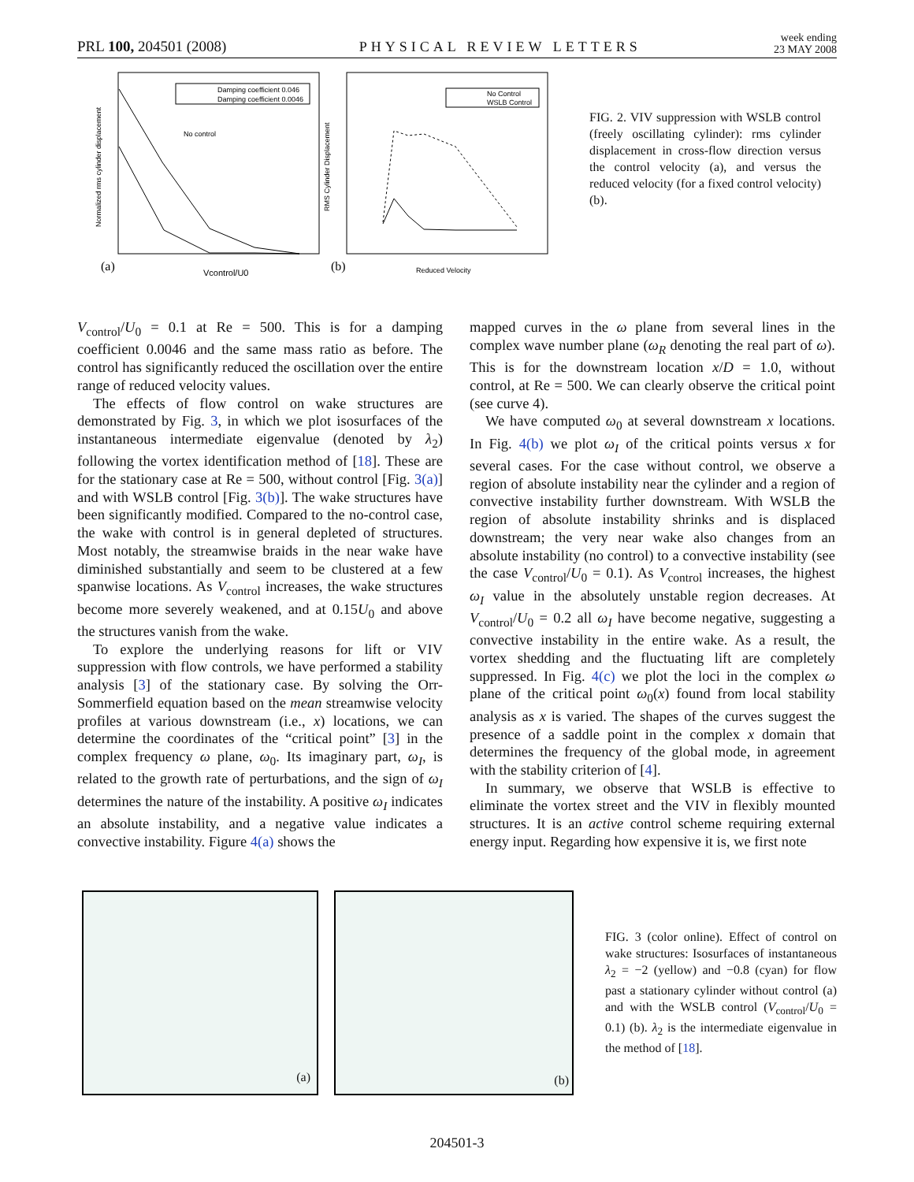PRL 100, 204501 (2008) PHYSICAL REVIEW LETTERS week ending
23 MAY 2008
(a)
Vcontrol/U0
Normalized rms cylinder displacement
Damping coefficient 0.046
Damping coefficient 0.0046
No control
(b)
Reduced Velocity
RMS Cylinder Displacement
No Control
WSLB Control
FIG. 2. VIV suppression with WSLB control (freely oscillating cylinder): rms cylinder displacement in cross-flow direction versus the control velocity (a), and versus the reduced velocity (for a fixed control velocity) (b).
V<sub>control</sub>/U<sub>0</sub> = 0.1 at Re = 500. This is for a damping coefficient 0.0046 and the same mass ratio as before. The control has significantly reduced the oscillation over the entire range of reduced velocity values.
The effects of flow control on wake structures are demonstrated by Fig. 3, in which we plot isosurfaces of the instantaneous intermediate eigenvalue (denoted by λ<sub>2</sub>) following the vortex identification method of [18]. These are for the stationary case at Re = 500, without control [Fig. 3(a)] and with WSLB control [Fig. 3(b)]. The wake structures have been significantly modified. Compared to the no-control case, the wake with control is in general depleted of structures. Most notably, the streamwise braids in the near wake have diminished substantially and seem to be clustered at a few spanwise locations. As V<sub>control</sub> increases, the wake structures become more severely weakened, and at 0.15U<sub>0</sub> and above the structures vanish from the wake.
To explore the underlying reasons for lift or VIV suppression with flow controls, we have performed a stability analysis [3] of the stationary case. By solving the Orr-Sommerfield equation based on the mean streamwise velocity profiles at various downstream (i.e., x) locations, we can determine the coordinates of the “critical point” [3] in the complex frequency ω plane, ω<sub>0</sub>. Its imaginary part, ω<sub>I</sub>, is related to the growth rate of perturbations, and the sign of ω<sub>I</sub> determines the nature of the instability. A positive ω<sub>I</sub> indicates an absolute instability, and a negative value indicates a convective instability. Figure 4(a) shows the
mapped curves in the ω plane from several lines in the complex wave number plane (ω<sub>R</sub> denoting the real part of ω). This is for the downstream location x/D = 1.0, without control, at Re = 500. We can clearly observe the critical point (see curve 4).
We have computed ω<sub>0</sub> at several downstream x locations. In Fig. 4(b) we plot ω<sub>I</sub> of the critical points versus x for several cases. For the case without control, we observe a region of absolute instability near the cylinder and a region of convective instability further downstream. With WSLB the region of absolute instability shrinks and is displaced downstream; the very near wake also changes from an absolute instability (no control) to a convective instability (see the case V<sub>control</sub>/U<sub>0</sub> = 0.1). As V<sub>control</sub> increases, the highest ω<sub>I</sub> value in the absolutely unstable region decreases. At V<sub>control</sub>/U<sub>0</sub> = 0.2 all ω<sub>I</sub> have become negative, suggesting a convective instability in the entire wake. As a result, the vortex shedding and the fluctuating lift are completely suppressed. In Fig. 4(c) we plot the loci in the complex ω plane of the critical point ω<sub>0</sub>(x) found from local stability analysis as x is varied. The shapes of the curves suggest the presence of a saddle point in the complex x domain that determines the frequency of the global mode, in agreement with the stability criterion of [4].
In summary, we observe that WSLB is effective to eliminate the vortex street and the VIV in flexibly mounted structures. It is an active control scheme requiring external energy input. Regarding how expensive it is, we first note
(a)
(b)
FIG. 3 (color online). Effect of control on wake structures: Isosurfaces of instantaneous λ<sub>2</sub> = −2 (yellow) and −0.8 (cyan) for flow past a stationary cylinder without control (a) and with the WSLB control (V<sub>control</sub>/U<sub>0</sub> = 0.1) (b). λ<sub>2</sub> is the intermediate eigenvalue in the method of [18].
204501-3